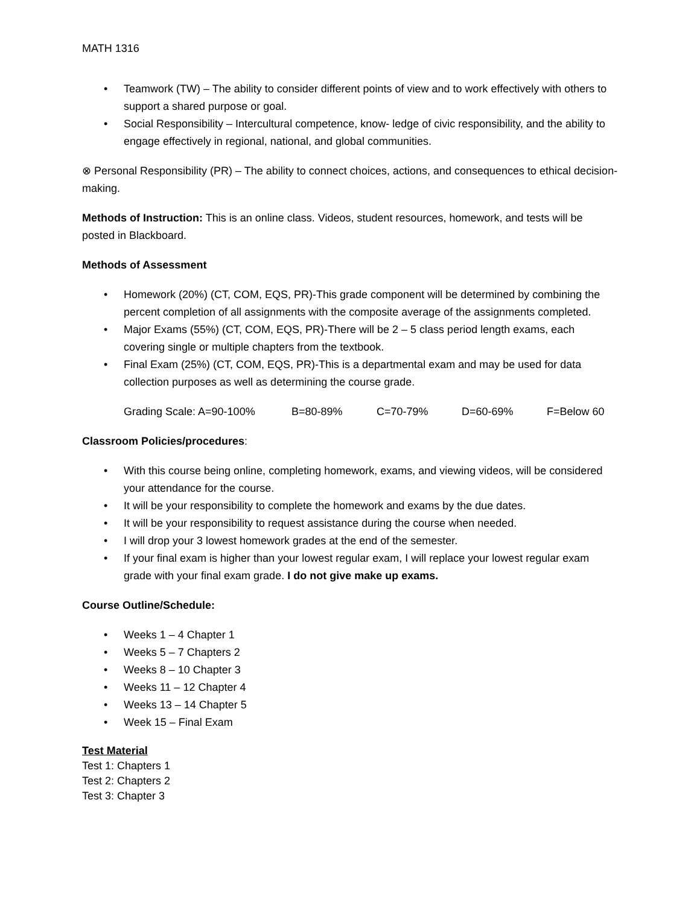MATH 1316
• Teamwork (TW) – The ability to consider different points of view and to work effectively with others to support a shared purpose or goal.
• Social Responsibility – Intercultural competence, know- ledge of civic responsibility, and the ability to engage effectively in regional, national, and global communities.
⊗ Personal Responsibility (PR) – The ability to connect choices, actions, and consequences to ethical decision-making.
Methods of Instruction: This is an online class. Videos, student resources, homework, and tests will be posted in Blackboard.
Methods of Assessment
• Homework (20%) (CT, COM, EQS, PR)-This grade component will be determined by combining the percent completion of all assignments with the composite average of the assignments completed.
• Major Exams (55%) (CT, COM, EQS, PR)-There will be 2 – 5 class period length exams, each covering single or multiple chapters from the textbook.
• Final Exam (25%) (CT, COM, EQS, PR)-This is a departmental exam and may be used for data collection purposes as well as determining the course grade.
Grading Scale: A=90-100% B=80-89% C=70-79% D=60-69% F=Below 60
Classroom Policies/procedures:
• With this course being online, completing homework, exams, and viewing videos, will be considered your attendance for the course.
• It will be your responsibility to complete the homework and exams by the due dates.
• It will be your responsibility to request assistance during the course when needed.
• I will drop your 3 lowest homework grades at the end of the semester.
• If your final exam is higher than your lowest regular exam, I will replace your lowest regular exam grade with your final exam grade. I do not give make up exams.
Course Outline/Schedule:
• Weeks 1 – 4 Chapter 1
• Weeks 5 – 7 Chapters 2
• Weeks 8 – 10 Chapter 3
• Weeks 11 – 12 Chapter 4
• Weeks 13 – 14 Chapter 5
• Week 15 – Final Exam
Test Material
Test 1: Chapters 1
Test 2: Chapters 2
Test 3: Chapter 3